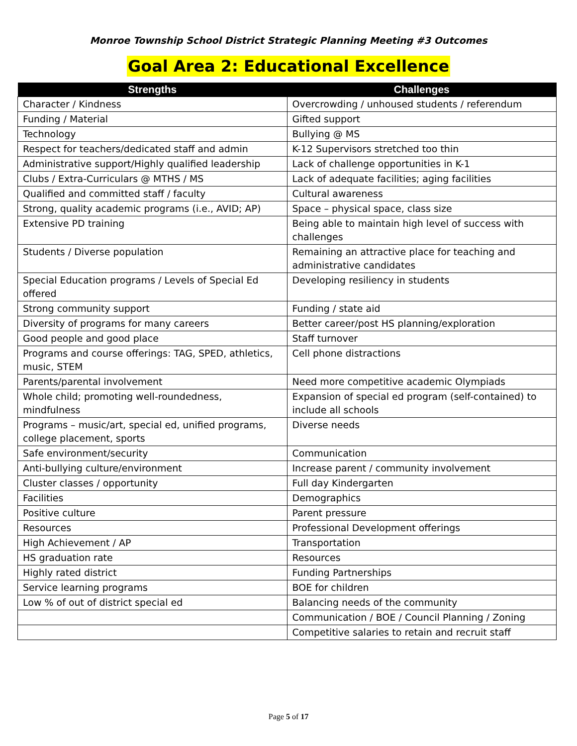Monroe Township School District Strategic Planning Meeting #3 Outcomes
Goal Area 2: Educational Excellence
| Strengths | Challenges |
| --- | --- |
| Character / Kindness | Overcrowding / unhoused students / referendum |
| Funding / Material | Gifted support |
| Technology | Bullying @ MS |
| Respect for teachers/dedicated staff and admin | K-12 Supervisors stretched too thin |
| Administrative support/Highly qualified leadership | Lack of challenge opportunities in K-1 |
| Clubs / Extra-Curriculars @ MTHS / MS | Lack of adequate facilities; aging facilities |
| Qualified and committed staff / faculty | Cultural awareness |
| Strong, quality academic programs (i.e., AVID; AP) | Space – physical space, class size |
| Extensive PD training | Being able to maintain high level of success with challenges |
| Students / Diverse population | Remaining an attractive place for teaching and administrative candidates |
| Special Education programs / Levels of Special Ed offered | Developing resiliency in students |
| Strong community support | Funding / state aid |
| Diversity of programs for many careers | Better career/post HS planning/exploration |
| Good people and good place | Staff turnover |
| Programs and course offerings: TAG, SPED, athletics, music, STEM | Cell phone distractions |
| Parents/parental involvement | Need more competitive academic Olympiads |
| Whole child; promoting well-roundedness, mindfulness | Expansion of special ed program (self-contained) to include all schools |
| Programs – music/art, special ed, unified programs, college placement, sports | Diverse needs |
| Safe environment/security | Communication |
| Anti-bullying culture/environment | Increase parent / community involvement |
| Cluster classes / opportunity | Full day Kindergarten |
| Facilities | Demographics |
| Positive culture | Parent pressure |
| Resources | Professional Development offerings |
| High Achievement / AP | Transportation |
| HS graduation rate | Resources |
| Highly rated district | Funding Partnerships |
| Service learning programs | BOE for children |
| Low % of out of district special ed | Balancing needs of the community |
| | Communication / BOE / Council Planning / Zoning |
| | Competitive salaries to retain and recruit staff |
Page 5 of 17